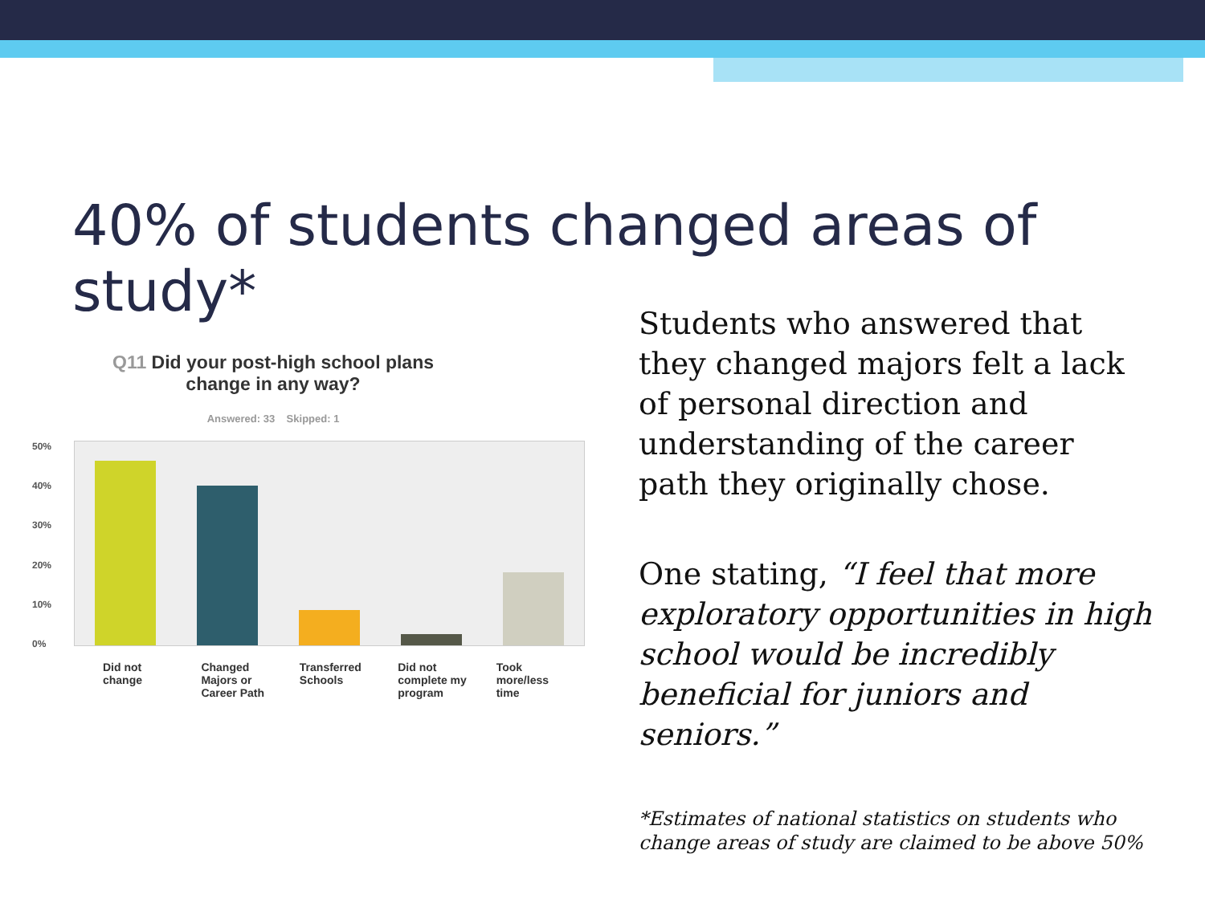40% of students changed areas of study*
Q11 Did your post-high school plans
change in any way?
Answered: 33 Skipped: 1
50%
40%
30%
20%
10%
0%
Did not
change
Changed
Majors or
Career Path
Transferred
Schools
Did not
complete my
program
Took
more/less
time
Students who answered that they changed majors felt a lack of personal direction and understanding of the career path they originally chose.
One stating, “I feel that more exploratory opportunities in high school would be incredibly beneficial for juniors and seniors.”
*Estimates of national statistics on students who change areas of study are claimed to be above 50%